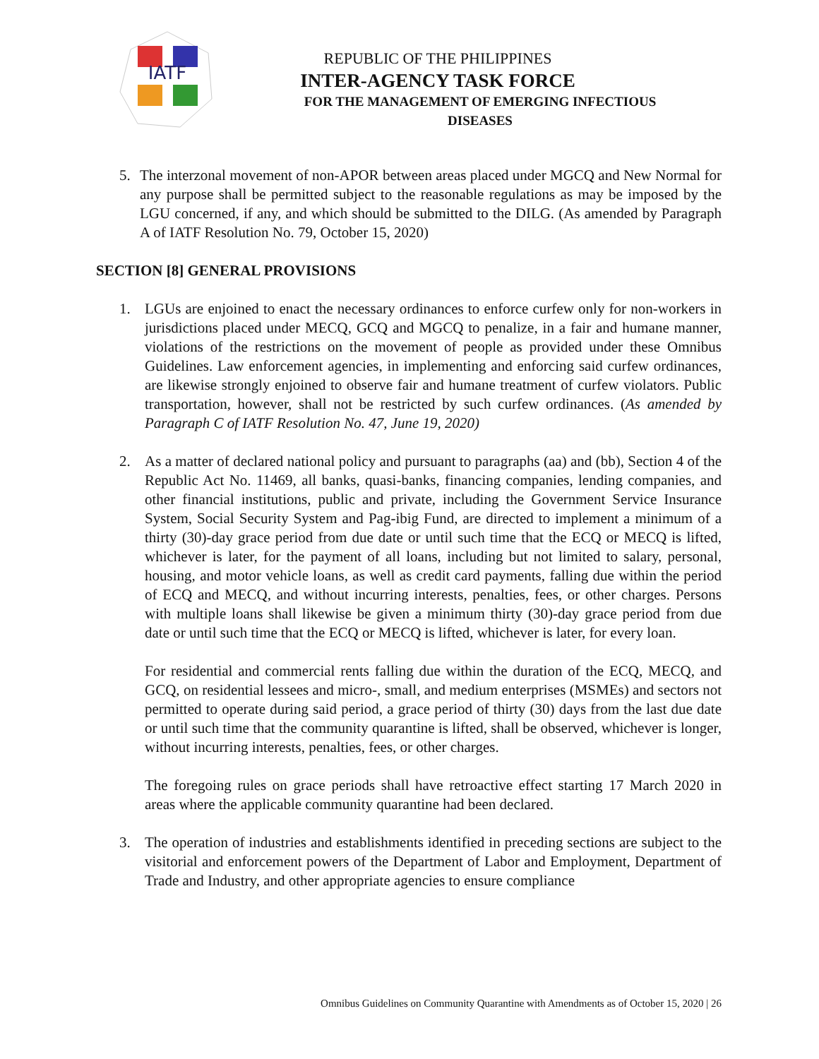IATF
REPUBLIC OF THE PHILIPPINES
INTER-AGENCY TASK FORCE
FOR THE MANAGEMENT OF EMERGING INFECTIOUS DISEASES
5. The interzonal movement of non-APOR between areas placed under MGCQ and New Normal for any purpose shall be permitted subject to the reasonable regulations as may be imposed by the LGU concerned, if any, and which should be submitted to the DILG. (As amended by Paragraph A of IATF Resolution No. 79, October 15, 2020)
SECTION [8] GENERAL PROVISIONS
1. LGUs are enjoined to enact the necessary ordinances to enforce curfew only for non-workers in jurisdictions placed under MECQ, GCQ and MGCQ to penalize, in a fair and humane manner, violations of the restrictions on the movement of people as provided under these Omnibus Guidelines. Law enforcement agencies, in implementing and enforcing said curfew ordinances, are likewise strongly enjoined to observe fair and humane treatment of curfew violators. Public transportation, however, shall not be restricted by such curfew ordinances. (As amended by Paragraph C of IATF Resolution No. 47, June 19, 2020)
2. As a matter of declared national policy and pursuant to paragraphs (aa) and (bb), Section 4 of the Republic Act No. 11469, all banks, quasi-banks, financing companies, lending companies, and other financial institutions, public and private, including the Government Service Insurance System, Social Security System and Pag-ibig Fund, are directed to implement a minimum of a thirty (30)-day grace period from due date or until such time that the ECQ or MECQ is lifted, whichever is later, for the payment of all loans, including but not limited to salary, personal, housing, and motor vehicle loans, as well as credit card payments, falling due within the period of ECQ and MECQ, and without incurring interests, penalties, fees, or other charges. Persons with multiple loans shall likewise be given a minimum thirty (30)-day grace period from due date or until such time that the ECQ or MECQ is lifted, whichever is later, for every loan.
For residential and commercial rents falling due within the duration of the ECQ, MECQ, and GCQ, on residential lessees and micro-, small, and medium enterprises (MSMEs) and sectors not permitted to operate during said period, a grace period of thirty (30) days from the last due date or until such time that the community quarantine is lifted, shall be observed, whichever is longer, without incurring interests, penalties, fees, or other charges.
The foregoing rules on grace periods shall have retroactive effect starting 17 March 2020 in areas where the applicable community quarantine had been declared.
3. The operation of industries and establishments identified in preceding sections are subject to the visitorial and enforcement powers of the Department of Labor and Employment, Department of Trade and Industry, and other appropriate agencies to ensure compliance
Omnibus Guidelines on Community Quarantine with Amendments as of October 15, 2020 | 26